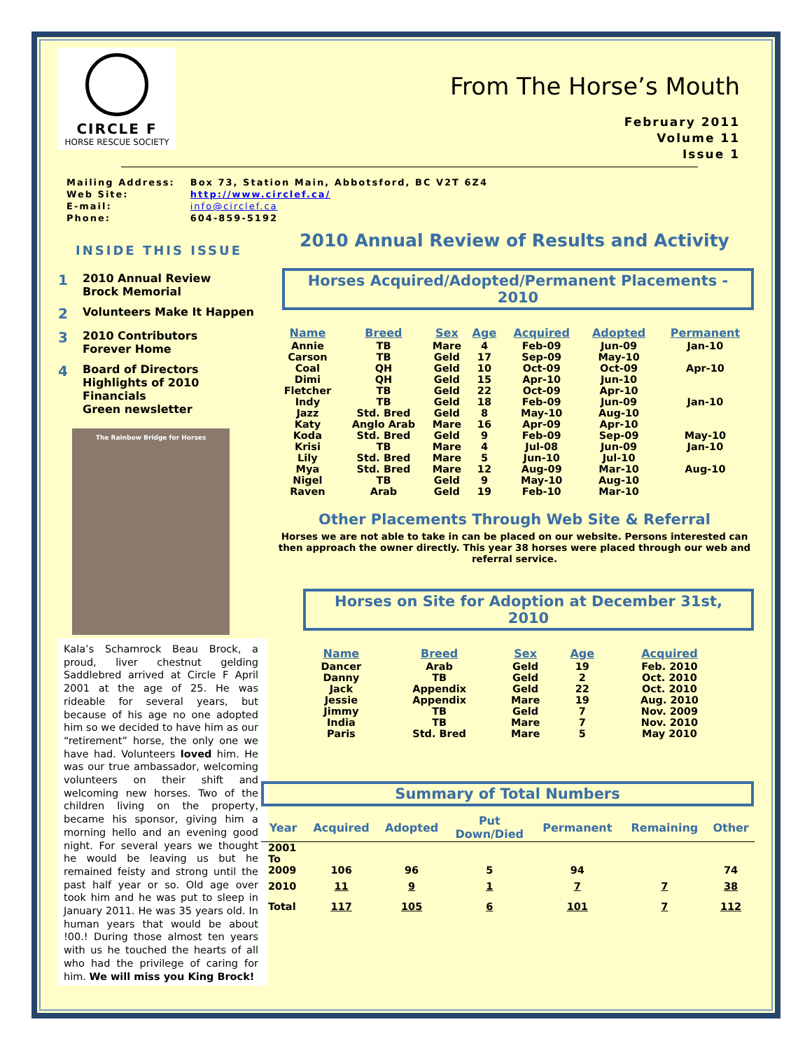CIRCLE F
HORSE RESCUE SOCIETY
From The Horse’s Mouth
February 2011
Volume 11
Issue 1
| Mailing Address: | Box 73, Station Main, Abbotsford, BC V2T 6Z4 |
| Web Site: | http://www.circlef.ca/ |
| E-mail: | info@circlef.ca |
| Phone: | 604-859-5192 |
INSIDE THIS ISSUE
1 2010 Annual Review
Brock Memorial
2 Volunteers Make It Happen
3 2010 Contributors
Forever Home
4 Board of Directors
Highlights of 2010
Financials
Green newsletter
The Rainbow Bridge for Horses
Kala’s Schamrock Beau Brock, a proud, liver chestnut gelding Saddlebred arrived at Circle F April 2001 at the age of 25. He was rideable for several years, but because of his age no one adopted him so we decided to have him as our “retirement” horse, the only one we have had. Volunteers loved him. He was our true ambassador, welcoming volunteers on their shift and welcoming new horses. Two of the children living on the property, became his sponsor, giving him a morning hello and an evening good night. For several years we thought he would be leaving us but he remained feisty and strong until the past half year or so. Old age over took him and he was put to sleep in January 2011. He was 35 years old. In human years that would be about !00.! During those almost ten years with us he touched the hearts of all who had the privilege of caring for him. We will miss you King Brock!
2010 Annual Review of Results and Activity
Horses Acquired/Adopted/Permanent Placements - 2010
| Name | Breed | Sex | Age | Acquired | Adopted | Permanent |
| --- | --- | --- | --- | --- | --- | --- |
| Annie | TB | Mare | 4 | Feb-09 | Jun-09 | Jan-10 |
| Carson | TB | Geld | 17 | Sep-09 | May-10 | |
| Coal | QH | Geld | 10 | Oct-09 | Oct-09 | Apr-10 |
| Dimi | QH | Geld | 15 | Apr-10 | Jun-10 | |
| Fletcher | TB | Geld | 22 | Oct-09 | Apr-10 | |
| Indy | TB | Geld | 18 | Feb-09 | Jun-09 | Jan-10 |
| Jazz | Std. Bred | Geld | 8 | May-10 | Aug-10 | |
| Katy | Anglo Arab | Mare | 16 | Apr-09 | Apr-10 | |
| Koda | Std. Bred | Geld | 9 | Feb-09 | Sep-09 | May-10 |
| Krisi | TB | Mare | 4 | Jul-08 | Jun-09 | Jan-10 |
| Lily | Std. Bred | Mare | 5 | Jun-10 | Jul-10 | |
| Mya | Std. Bred | Mare | 12 | Aug-09 | Mar-10 | Aug-10 |
| Nigel | TB | Geld | 9 | May-10 | Aug-10 | |
| Raven | Arab | Geld | 19 | Feb-10 | Mar-10 | |
Other Placements Through Web Site & Referral
Horses we are not able to take in can be placed on our website. Persons interested can then approach the owner directly. This year 38 horses were placed through our web and referral service.
Horses on Site for Adoption at December 31st, 2010
| Name | Breed | Sex | Age | Acquired |
| --- | --- | --- | --- | --- |
| Dancer | Arab | Geld | 19 | Feb. 2010 |
| Danny | TB | Geld | 2 | Oct. 2010 |
| Jack | Appendix | Geld | 22 | Oct. 2010 |
| Jessie | Appendix | Mare | 19 | Aug. 2010 |
| Jimmy | TB | Geld | 7 | Nov. 2009 |
| India | TB | Mare | 7 | Nov. 2010 |
| Paris | Std. Bred | Mare | 5 | May 2010 |
Summary of Total Numbers
| Year | Acquired | Adopted | Put Down/Died | Permanent | Remaining | Other |
| --- | --- | --- | --- | --- | --- | --- |
| 2001 To 2009 | 106 | 96 | 5 | 94 | | 74 |
| 2010 | 11 | 9 | 1 | 7 | 7 | 38 |
| Total | 117 | 105 | 6 | 101 | 7 | 112 |